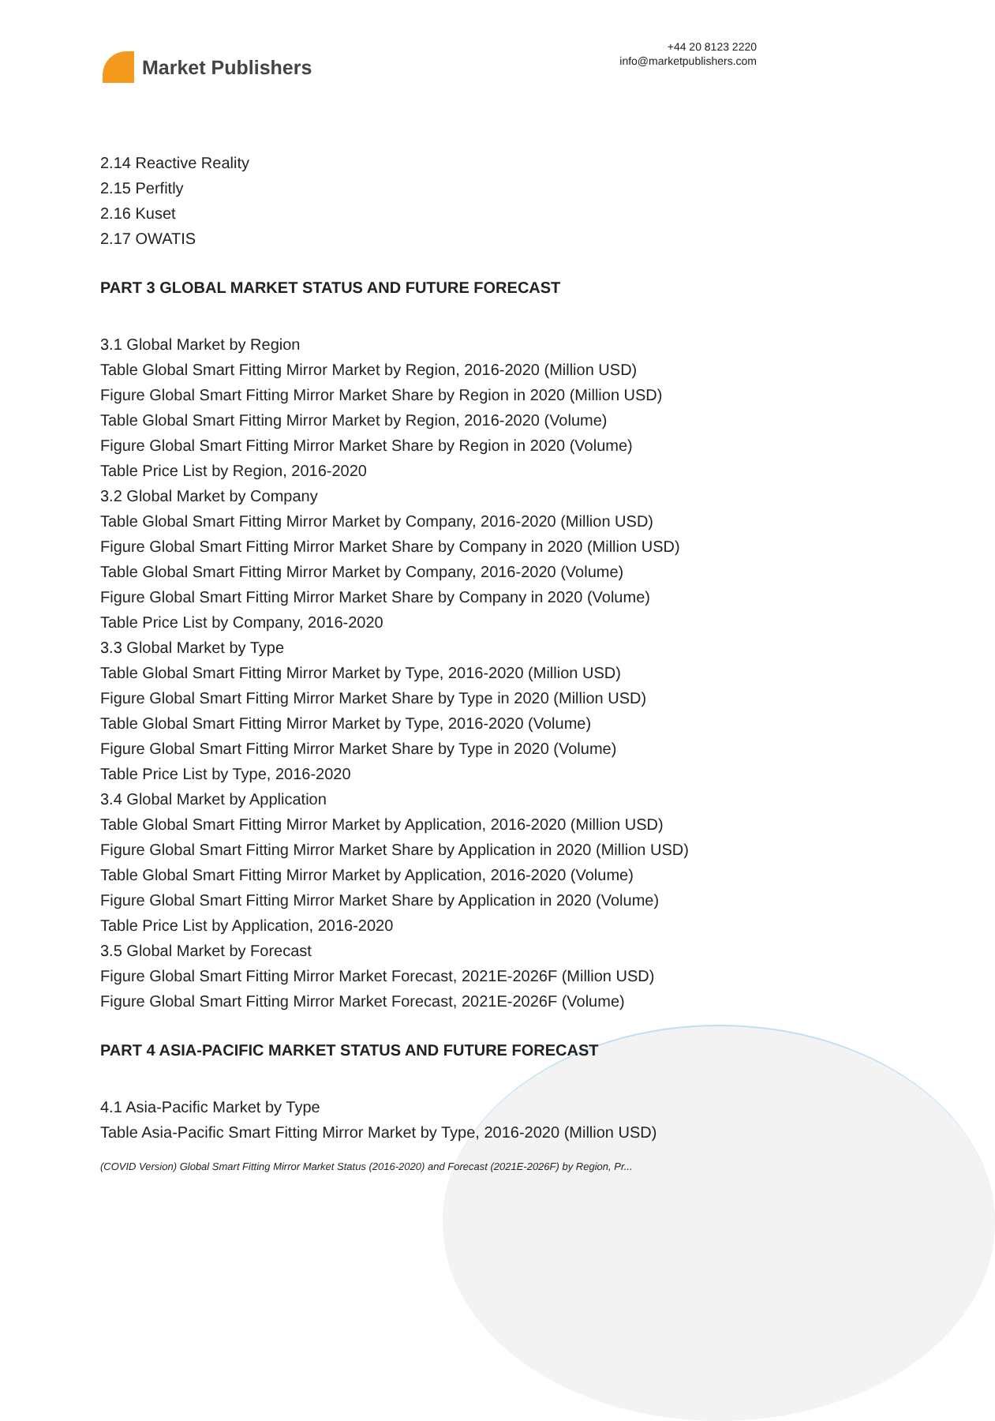Market Publishers
+44 20 8123 2220
info@marketpublishers.com
2.14 Reactive Reality
2.15 Perfitly
2.16 Kuset
2.17 OWATIS
PART 3 GLOBAL MARKET STATUS AND FUTURE FORECAST
3.1 Global Market by Region
Table Global Smart Fitting Mirror Market by Region, 2016-2020 (Million USD)
Figure Global Smart Fitting Mirror Market Share by Region in 2020 (Million USD)
Table Global Smart Fitting Mirror Market by Region, 2016-2020 (Volume)
Figure Global Smart Fitting Mirror Market Share by Region in 2020 (Volume)
Table Price List by Region, 2016-2020
3.2 Global Market by Company
Table Global Smart Fitting Mirror Market by Company, 2016-2020 (Million USD)
Figure Global Smart Fitting Mirror Market Share by Company in 2020 (Million USD)
Table Global Smart Fitting Mirror Market by Company, 2016-2020 (Volume)
Figure Global Smart Fitting Mirror Market Share by Company in 2020 (Volume)
Table Price List by Company, 2016-2020
3.3 Global Market by Type
Table Global Smart Fitting Mirror Market by Type, 2016-2020 (Million USD)
Figure Global Smart Fitting Mirror Market Share by Type in 2020 (Million USD)
Table Global Smart Fitting Mirror Market by Type, 2016-2020 (Volume)
Figure Global Smart Fitting Mirror Market Share by Type in 2020 (Volume)
Table Price List by Type, 2016-2020
3.4 Global Market by Application
Table Global Smart Fitting Mirror Market by Application, 2016-2020 (Million USD)
Figure Global Smart Fitting Mirror Market Share by Application in 2020 (Million USD)
Table Global Smart Fitting Mirror Market by Application, 2016-2020 (Volume)
Figure Global Smart Fitting Mirror Market Share by Application in 2020 (Volume)
Table Price List by Application, 2016-2020
3.5 Global Market by Forecast
Figure Global Smart Fitting Mirror Market Forecast, 2021E-2026F (Million USD)
Figure Global Smart Fitting Mirror Market Forecast, 2021E-2026F (Volume)
PART 4 ASIA-PACIFIC MARKET STATUS AND FUTURE FORECAST
4.1 Asia-Pacific Market by Type
Table Asia-Pacific Smart Fitting Mirror Market by Type, 2016-2020 (Million USD)
(COVID Version) Global Smart Fitting Mirror Market Status (2016-2020) and Forecast (2021E-2026F) by Region, Pr...